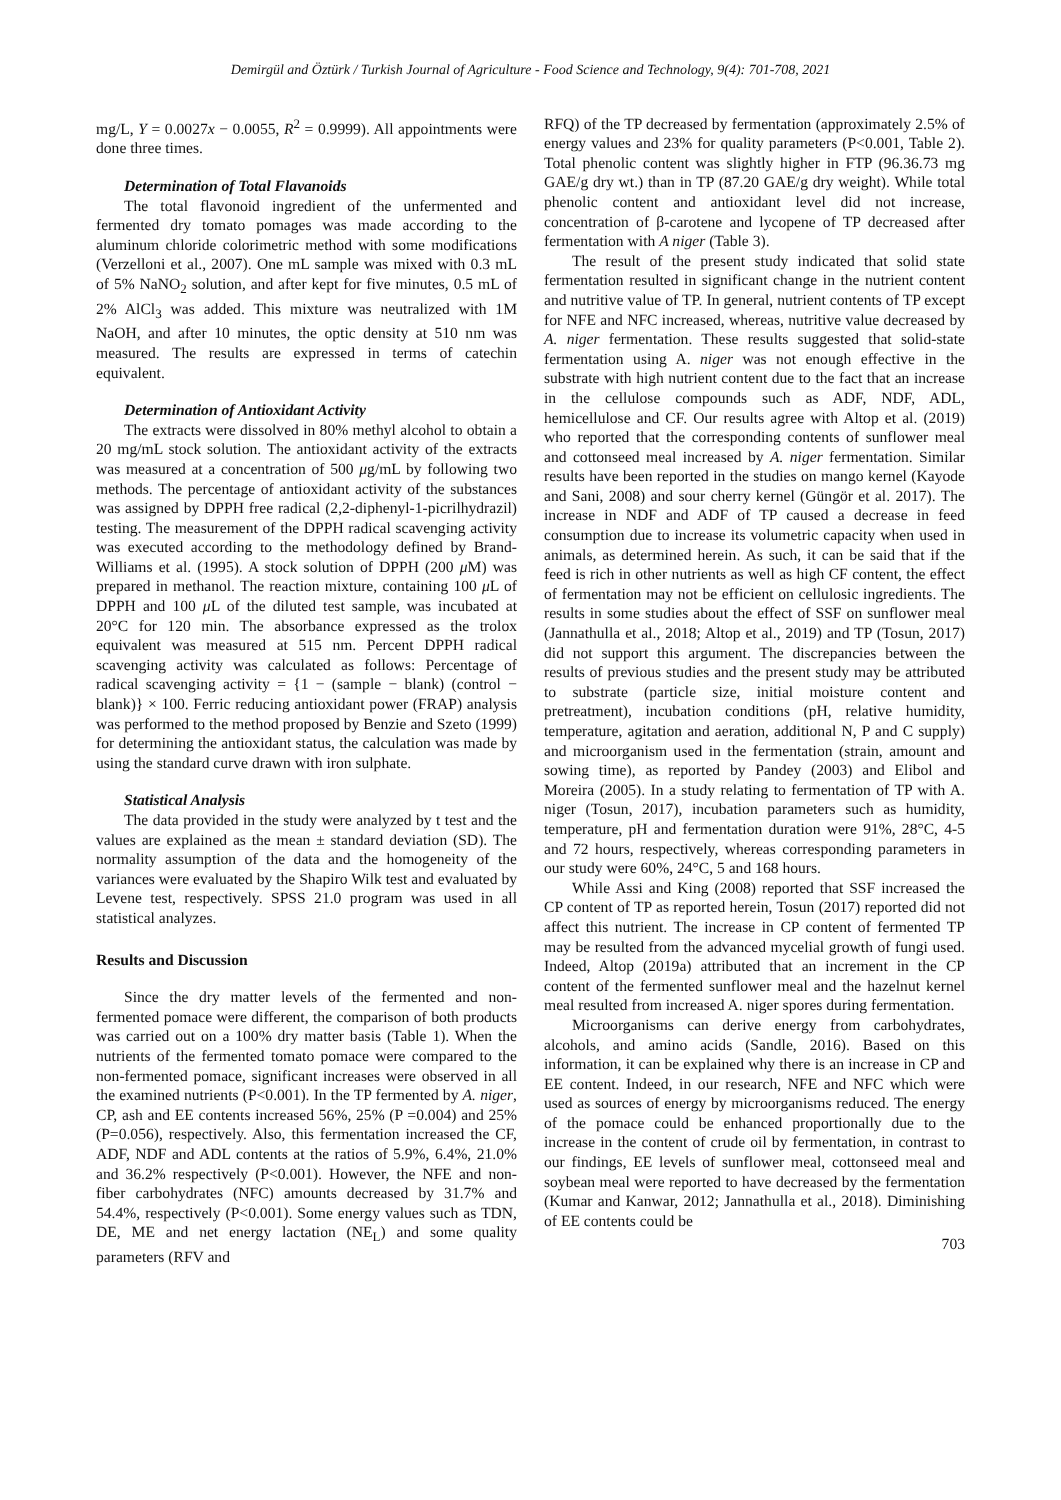Demirgül and Öztürk / Turkish Journal of Agriculture - Food Science and Technology, 9(4): 701-708, 2021
mg/L, Y = 0.0027x − 0.0055, R<sup>2</sup> = 0.9999). All appointments were done three times.
Determination of Total Flavanoids
The total flavonoid ingredient of the unfermented and fermented dry tomato pomages was made according to the aluminum chloride colorimetric method with some modifications (Verzelloni et al., 2007). One mL sample was mixed with 0.3 mL of 5% NaNO<sub>2</sub> solution, and after kept for five minutes, 0.5 mL of 2% AlCl<sub>3</sub> was added. This mixture was neutralized with 1M NaOH, and after 10 minutes, the optic density at 510 nm was measured. The results are expressed in terms of catechin equivalent.
Determination of Antioxidant Activity
The extracts were dissolved in 80% methyl alcohol to obtain a 20 mg/mL stock solution. The antioxidant activity of the extracts was measured at a concentration of 500 μg/mL by following two methods. The percentage of antioxidant activity of the substances was assigned by DPPH free radical (2,2-diphenyl-1-picrilhydrazil) testing. The measurement of the DPPH radical scavenging activity was executed according to the methodology defined by Brand-Williams et al. (1995). A stock solution of DPPH (200 μ M) was prepared in methanol. The reaction mixture, containing 100 μ L of DPPH and 100 μ L of the diluted test sample, was incubated at 20°C for 120 min. The absorbance expressed as the trolox equivalent was measured at 515 nm. Percent DPPH radical scavenging activity was calculated as follows: Percentage of radical scavenging activity = {1 − (sample − blank) (control − blank)} × 100. Ferric reducing antioxidant power (FRAP) analysis was performed to the method proposed by Benzie and Szeto (1999) for determining the antioxidant status, the calculation was made by using the standard curve drawn with iron sulphate.
Statistical Analysis
The data provided in the study were analyzed by t test and the values are explained as the mean ± standard deviation (SD). The normality assumption of the data and the homogeneity of the variances were evaluated by the Shapiro Wilk test and evaluated by Levene test, respectively. SPSS 21.0 program was used in all statistical analyzes.
Results and Discussion
Since the dry matter levels of the fermented and non-fermented pomace were different, the comparison of both products was carried out on a 100% dry matter basis (Table 1). When the nutrients of the fermented tomato pomace were compared to the non-fermented pomace, significant increases were observed in all the examined nutrients (P<0.001). In the TP fermented by A. niger, CP, ash and EE contents increased 56%, 25% (P =0.004) and 25% (P=0.056), respectively. Also, this fermentation increased the CF, ADF, NDF and ADL contents at the ratios of 5.9%, 6.4%, 21.0% and 36.2% respectively (P<0.001). However, the NFE and non-fiber carbohydrates (NFC) amounts decreased by 31.7% and 54.4%, respectively (P<0.001). Some energy values such as TDN, DE, ME and net energy lactation (NE<sub>L</sub>) and some quality parameters (RFV and
RFQ) of the TP decreased by fermentation (approximately 2.5% of energy values and 23% for quality parameters (P<0.001, Table 2). Total phenolic content was slightly higher in FTP (96.36.73 mg GAE/g dry wt.) than in TP (87.20 GAE/g dry weight). While total phenolic content and antioxidant level did not increase, concentration of β-carotene and lycopene of TP decreased after fermentation with A niger (Table 3).
The result of the present study indicated that solid state fermentation resulted in significant change in the nutrient content and nutritive value of TP. In general, nutrient contents of TP except for NFE and NFC increased, whereas, nutritive value decreased by A. niger fermentation. These results suggested that solid-state fermentation using A. niger was not enough effective in the substrate with high nutrient content due to the fact that an increase in the cellulose compounds such as ADF, NDF, ADL, hemicellulose and CF. Our results agree with Altop et al. (2019) who reported that the corresponding contents of sunflower meal and cottonseed meal increased by A. niger fermentation. Similar results have been reported in the studies on mango kernel (Kayode and Sani, 2008) and sour cherry kernel (Güngör et al. 2017). The increase in NDF and ADF of TP caused a decrease in feed consumption due to increase its volumetric capacity when used in animals, as determined herein. As such, it can be said that if the feed is rich in other nutrients as well as high CF content, the effect of fermentation may not be efficient on cellulosic ingredients. The results in some studies about the effect of SSF on sunflower meal (Jannathulla et al., 2018; Altop et al., 2019) and TP (Tosun, 2017) did not support this argument. The discrepancies between the results of previous studies and the present study may be attributed to substrate (particle size, initial moisture content and pretreatment), incubation conditions (pH, relative humidity, temperature, agitation and aeration, additional N, P and C supply) and microorganism used in the fermentation (strain, amount and sowing time), as reported by Pandey (2003) and Elibol and Moreira (2005). In a study relating to fermentation of TP with A. niger (Tosun, 2017), incubation parameters such as humidity, temperature, pH and fermentation duration were 91%, 28°C, 4-5 and 72 hours, respectively, whereas corresponding parameters in our study were 60%, 24°C, 5 and 168 hours.
While Assi and King (2008) reported that SSF increased the CP content of TP as reported herein, Tosun (2017) reported did not affect this nutrient. The increase in CP content of fermented TP may be resulted from the advanced mycelial growth of fungi used. Indeed, Altop (2019a) attributed that an increment in the CP content of the fermented sunflower meal and the hazelnut kernel meal resulted from increased A. niger spores during fermentation.
Microorganisms can derive energy from carbohydrates, alcohols, and amino acids (Sandle, 2016). Based on this information, it can be explained why there is an increase in CP and EE content. Indeed, in our research, NFE and NFC which were used as sources of energy by microorganisms reduced. The energy of the pomace could be enhanced proportionally due to the increase in the content of crude oil by fermentation, in contrast to our findings, EE levels of sunflower meal, cottonseed meal and soybean meal were reported to have decreased by the fermentation (Kumar and Kanwar, 2012; Jannathulla et al., 2018). Diminishing of EE contents could be
703